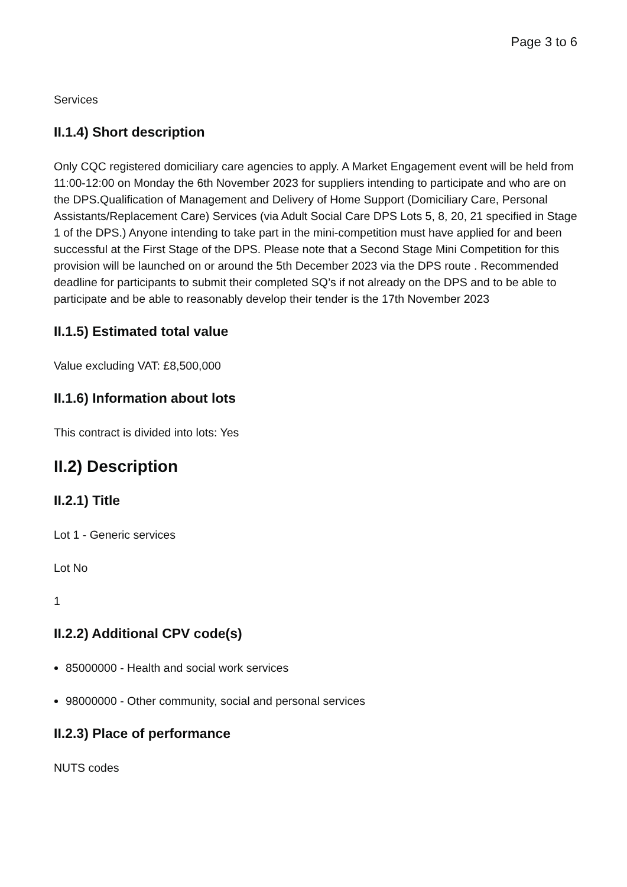Page 3 to 6
Services
II.1.4) Short description
Only CQC registered domiciliary care agencies to apply. A Market Engagement event will be held from 11:00-12:00 on Monday the 6th November 2023 for suppliers intending to participate and who are on the DPS.Qualification of Management and Delivery of Home Support (Domiciliary Care, Personal Assistants/Replacement Care) Services (via Adult Social Care DPS Lots 5, 8, 20, 21 specified in Stage 1 of the DPS.) Anyone intending to take part in the mini-competition must have applied for and been successful at the First Stage of the DPS. Please note that a Second Stage Mini Competition for this provision will be launched on or around the 5th December 2023 via the DPS route . Recommended deadline for participants to submit their completed SQ’s if not already on the DPS and to be able to participate and be able to reasonably develop their tender is the 17th November 2023
II.1.5) Estimated total value
Value excluding VAT: £8,500,000
II.1.6) Information about lots
This contract is divided into lots: Yes
II.2) Description
II.2.1) Title
Lot 1 - Generic services
Lot No
1
II.2.2) Additional CPV code(s)
85000000 - Health and social work services
98000000 - Other community, social and personal services
II.2.3) Place of performance
NUTS codes